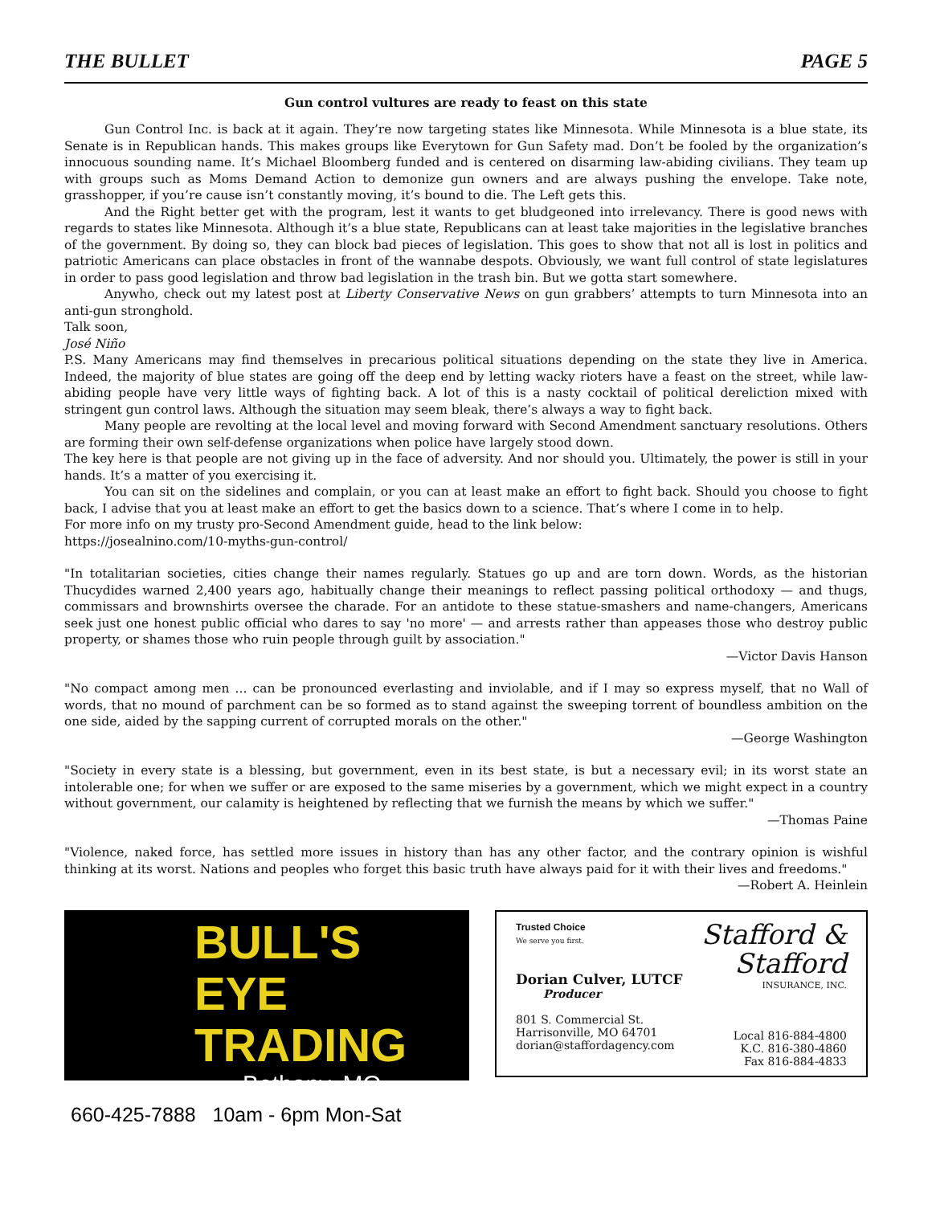THE BULLET PAGE 5
Gun control vultures are ready to feast on this state
Gun Control Inc. is back at it again. They’re now targeting states like Minnesota. While Minnesota is a blue state, its Senate is in Republican hands. This makes groups like Everytown for Gun Safety mad. Don’t be fooled by the organization’s innocuous sounding name. It’s Michael Bloomberg funded and is centered on disarming law-abiding civilians. They team up with groups such as Moms Demand Action to demonize gun owners and are always pushing the envelope. Take note, grasshopper, if you’re cause isn’t constantly moving, it’s bound to die. The Left gets this.
And the Right better get with the program, lest it wants to get bludgeoned into irrelevancy. There is good news with regards to states like Minnesota. Although it’s a blue state, Republicans can at least take majorities in the legislative branches of the government. By doing so, they can block bad pieces of legislation. This goes to show that not all is lost in politics and patriotic Americans can place obstacles in front of the wannabe despots. Obviously, we want full control of state legislatures in order to pass good legislation and throw bad legislation in the trash bin. But we gotta start somewhere.
Anywho, check out my latest post at Liberty Conservative News on gun grabbers’ attempts to turn Minnesota into an anti-gun stronghold.
Talk soon,
José Niño
P.S. Many Americans may find themselves in precarious political situations depending on the state they live in America. Indeed, the majority of blue states are going off the deep end by letting wacky rioters have a feast on the street, while law-abiding people have very little ways of fighting back. A lot of this is a nasty cocktail of political dereliction mixed with stringent gun control laws. Although the situation may seem bleak, there’s always a way to fight back.
Many people are revolting at the local level and moving forward with Second Amendment sanctuary resolutions. Others are forming their own self-defense organizations when police have largely stood down.
The key here is that people are not giving up in the face of adversity. And nor should you. Ultimately, the power is still in your hands. It’s a matter of you exercising it.
You can sit on the sidelines and complain, or you can at least make an effort to fight back. Should you choose to fight back, I advise that you at least make an effort to get the basics down to a science. That’s where I come in to help.
For more info on my trusty pro-Second Amendment guide, head to the link below:
https://josealnino.com/10-myths-gun-control/
"In totalitarian societies, cities change their names regularly. Statues go up and are torn down. Words, as the historian Thucydides warned 2,400 years ago, habitually change their meanings to reflect passing political orthodoxy — and thugs, commissars and brownshirts oversee the charade. For an antidote to these statue-smashers and name-changers, Americans seek just one honest public official who dares to say 'no more' — and arrests rather than appeases those who destroy public property, or shames those who ruin people through guilt by association."
—Victor Davis Hanson
"No compact among men ... can be pronounced everlasting and inviolable, and if I may so express myself, that no Wall of words, that no mound of parchment can be so formed as to stand against the sweeping torrent of boundless ambition on the one side, aided by the sapping current of corrupted morals on the other."
—George Washington
"Society in every state is a blessing, but government, even in its best state, is but a necessary evil; in its worst state an intolerable one; for when we suffer or are exposed to the same miseries by a government, which we might expect in a country without government, our calamity is heightened by reflecting that we furnish the means by which we suffer."
—Thomas Paine
"Violence, naked force, has settled more issues in history than has any other factor, and the contrary opinion is wishful thinking at its worst. Nations and peoples who forget this basic truth have always paid for it with their lives and freedoms."
—Robert A. Heinlein
BULL'S EYE
TRADING
Bethany, MO
660-425-7888 10am - 6pm Mon-Sat
Trusted Choice
We serve you first.
Dorian Culver, LUTCF
Producer
801 S. Commercial St.
Harrisonville, MO 64701
dorian@staffordagency.com
Stafford &
Stafford
INSURANCE, INC.
Local 816-884-4800
K.C. 816-380-4860
Fax 816-884-4833